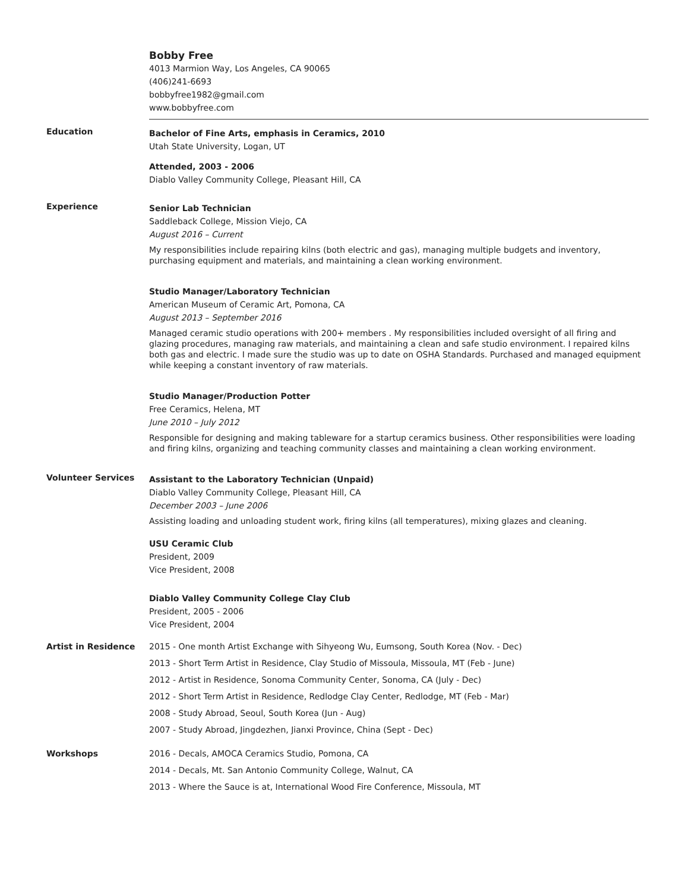Bobby Free
4013 Marmion Way, Los Angeles, CA 90065
(406)241-6693
bobbyfree1982@gmail.com
www.bobbyfree.com
Education
Bachelor of Fine Arts, emphasis in Ceramics, 2010
Utah State University, Logan, UT
Attended, 2003 - 2006
Diablo Valley Community College, Pleasant Hill, CA
Experience
Senior Lab Technician
Saddleback College, Mission Viejo, CA
August 2016 – Current
My responsibilities include repairing kilns (both electric and gas), managing multiple budgets and inventory, purchasing equipment and materials, and maintaining a clean working environment.
Studio Manager/Laboratory Technician
American Museum of Ceramic Art, Pomona, CA
August 2013 – September 2016
Managed ceramic studio operations with 200+ members . My responsibilities included oversight of all firing and glazing procedures, managing raw materials, and maintaining a clean and safe studio environment. I repaired kilns both gas and electric. I made sure the studio was up to date on OSHA Standards. Purchased and managed equipment while keeping a constant inventory of raw materials.
Studio Manager/Production Potter
Free Ceramics, Helena, MT
June 2010 – July 2012
Responsible for designing and making tableware for a startup ceramics business. Other responsibilities were loading and firing kilns, organizing and teaching community classes and maintaining a clean working environment.
Volunteer Services
Assistant to the Laboratory Technician (Unpaid)
Diablo Valley Community College, Pleasant Hill, CA
December 2003 – June 2006
Assisting loading and unloading student work, firing kilns (all temperatures), mixing glazes and cleaning.
USU Ceramic Club
President, 2009
Vice President, 2008
Diablo Valley Community College Clay Club
President, 2005 - 2006
Vice President, 2004
Artist in Residence 2015 - One month Artist Exchange with Sihyeong Wu, Eumsong, South Korea (Nov. - Dec)
2013 - Short Term Artist in Residence, Clay Studio of Missoula, Missoula, MT (Feb - June)
2012 - Artist in Residence, Sonoma Community Center, Sonoma, CA (July - Dec)
2012 - Short Term Artist in Residence, Redlodge Clay Center, Redlodge, MT (Feb - Mar)
2008 - Study Abroad, Seoul, South Korea (Jun - Aug)
2007 - Study Abroad, Jingdezhen, Jianxi Province, China (Sept - Dec)
Workshops 2016 - Decals, AMOCA Ceramics Studio, Pomona, CA
2014 - Decals, Mt. San Antonio Community College, Walnut, CA
2013 - Where the Sauce is at, International Wood Fire Conference, Missoula, MT